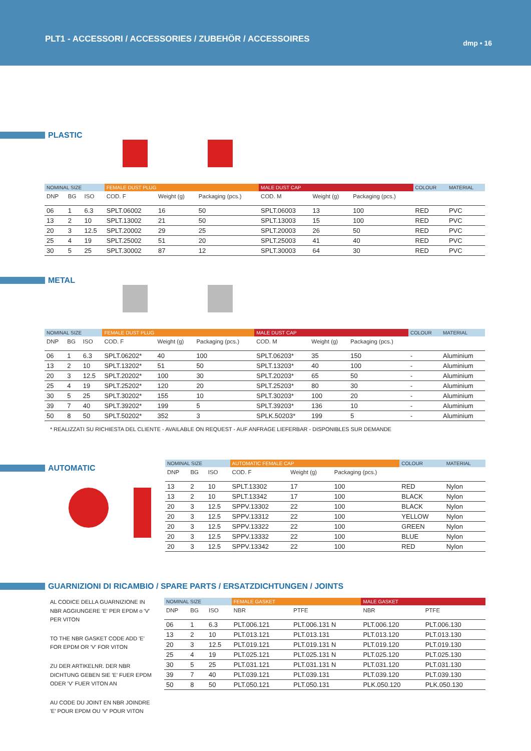PLT1 - ACCESSORI / ACCESSORIES / ZUBEHÖR / ACCESSOIRES
dmp • 16
PLASTIC
| NOMINAL SIZE | | | FEMALE DUST PLUG | | | MALE DUST CAP | | | COLOUR | MATERIAL |
| --- | --- | --- | --- | --- | --- | --- | --- | --- | --- | --- |
| DNP | BG | ISO | COD. F | Weight (g) | Packaging (pcs.) | COD. M | Weight (g) | Packaging (pcs.) | | |
| 06 | 1 | 6.3 | SPLT.06002 | 16 | 50 | SPLT.06003 | 13 | 100 | RED | PVC |
| 13 | 2 | 10 | SPLT.13002 | 21 | 50 | SPLT.13003 | 15 | 100 | RED | PVC |
| 20 | 3 | 12.5 | SPLT.20002 | 29 | 25 | SPLT.20003 | 26 | 50 | RED | PVC |
| 25 | 4 | 19 | SPLT.25002 | 51 | 20 | SPLT.25003 | 41 | 40 | RED | PVC |
| 30 | 5 | 25 | SPLT.30002 | 87 | 12 | SPLT.30003 | 64 | 30 | RED | PVC |
METAL
| NOMINAL SIZE | | | FEMALE DUST PLUG | | | MALE DUST CAP | | | COLOUR | MATERIAL |
| --- | --- | --- | --- | --- | --- | --- | --- | --- | --- | --- |
| DNP | BG | ISO | COD. F | Weight (g) | Packaging (pcs.) | COD. M | Weight (g) | Packaging (pcs.) | | |
| 06 | 1 | 6.3 | SPLT.06202* | 40 | 100 | SPLT.06203* | 35 | 150 | - | Aluminium |
| 13 | 2 | 10 | SPLT.13202* | 51 | 50 | SPLT.13203* | 40 | 100 | - | Aluminium |
| 20 | 3 | 12.5 | SPLT.20202* | 100 | 30 | SPLT.20203* | 65 | 50 | - | Aluminium |
| 25 | 4 | 19 | SPLT.25202* | 120 | 20 | SPLT.25203* | 80 | 30 | - | Aluminium |
| 30 | 5 | 25 | SPLT.30202* | 155 | 10 | SPLT.30203* | 100 | 20 | - | Aluminium |
| 39 | 7 | 40 | SPLT.39202* | 199 | 5 | SPLT.39203* | 136 | 10 | - | Aluminium |
| 50 | 8 | 50 | SPLT.50202* | 352 | 3 | SPLK.50203* | 199 | 5 | - | Aluminium |
* REALIZZATI SU RICHIESTA DEL CLIENTE - AVAILABLE ON REQUEST - AUF ANFRAGE LIEFERBAR - DISPONIBLES SUR DEMANDE
AUTOMATIC
| NOMINAL SIZE | | | AUTOMATIC FEMALE CAP | | | COLOUR | MATERIAL |
| --- | --- | --- | --- | --- | --- | --- | --- |
| DNP | BG | ISO | COD. F | Weight (g) | Packaging (pcs.) | | |
| 13 | 2 | 10 | SPLT.13302 | 17 | 100 | RED | Nylon |
| 13 | 2 | 10 | SPLT.13342 | 17 | 100 | BLACK | Nylon |
| 20 | 3 | 12.5 | SPPV.13302 | 22 | 100 | BLACK | Nylon |
| 20 | 3 | 12.5 | SPPV.13312 | 22 | 100 | YELLOW | Nylon |
| 20 | 3 | 12.5 | SPPV.13322 | 22 | 100 | GREEN | Nylon |
| 20 | 3 | 12.5 | SPPV.13332 | 22 | 100 | BLUE | Nylon |
| 20 | 3 | 12.5 | SPPV.13342 | 22 | 100 | RED | Nylon |
GUARNIZIONI DI RICAMBIO / SPARE PARTS / ERSATZDICHTUNGEN / JOINTS
AL CODICE DELLA GUARNIZIONE IN NBR AGGIUNGERE 'E' PER EPDM o 'V' PER VITON
TO THE NBR GASKET CODE ADD 'E' FOR EPDM OR 'V' FOR VITON
ZU DER ARTIKELNR. DER NBR DICHTUNG GEBEN SIE 'E' FUER EPDM ODER 'V' FUER VITON AN
AU CODE DU JOINT EN NBR JOINDRE 'E' POUR EPDM OU 'V' POUR VITON
| NOMINAL SIZE | | | FEMALE GASKET | | MALE GASKET | |
| --- | --- | --- | --- | --- | --- | --- |
| DNP | BG | ISO | NBR | PTFE | NBR | PTFE |
| 06 | 1 | 6.3 | PLT.006.121 | PLT.006.131 N | PLT.006.120 | PLT.006.130 |
| 13 | 2 | 10 | PLT.013.121 | PLT.013.131 | PLT.013.120 | PLT.013.130 |
| 20 | 3 | 12.5 | PLT.019.121 | PLT.019.131 N | PLT.019.120 | PLT.019.130 |
| 25 | 4 | 19 | PLT.025.121 | PLT.025.131 N | PLT.025.120 | PLT.025.130 |
| 30 | 5 | 25 | PLT.031.121 | PLT.031.131 N | PLT.031.120 | PLT.031.130 |
| 39 | 7 | 40 | PLT.039.121 | PLT.039.131 | PLT.039.120 | PLT.039.130 |
| 50 | 8 | 50 | PLT.050.121 | PLT.050.131 | PLK.050.120 | PLK.050.130 |